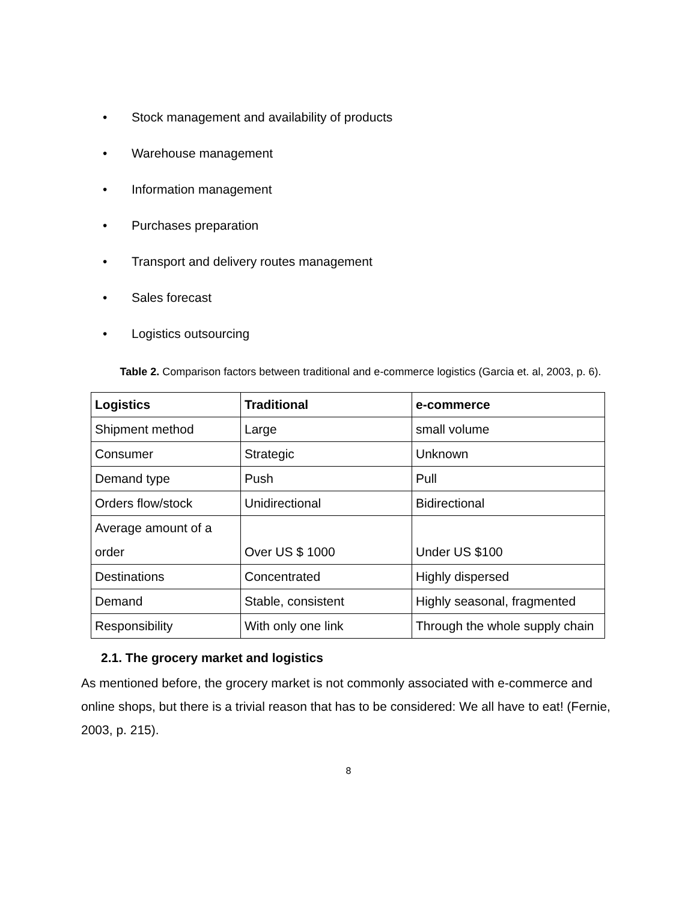• Stock management and availability of products
• Warehouse management
• Information management
• Purchases preparation
• Transport and delivery routes management
• Sales forecast
• Logistics outsourcing
Table 2. Comparison factors between traditional and e-commerce logistics (Garcia et. al, 2003, p. 6).
| Logistics | Traditional | e-commerce |
| --- | --- | --- |
| Shipment method | Large | small volume |
| Consumer | Strategic | Unknown |
| Demand type | Push | Pull |
| Orders flow/stock | Unidirectional | Bidirectional |
| Average amount of a order | Over US $ 1000 | Under US $100 |
| Destinations | Concentrated | Highly dispersed |
| Demand | Stable, consistent | Highly seasonal, fragmented |
| Responsibility | With only one link | Through the whole supply chain |
2.1. The grocery market and logistics
As mentioned before, the grocery market is not commonly associated with e-commerce and online shops, but there is a trivial reason that has to be considered: We all have to eat! (Fernie, 2003, p. 215).
8